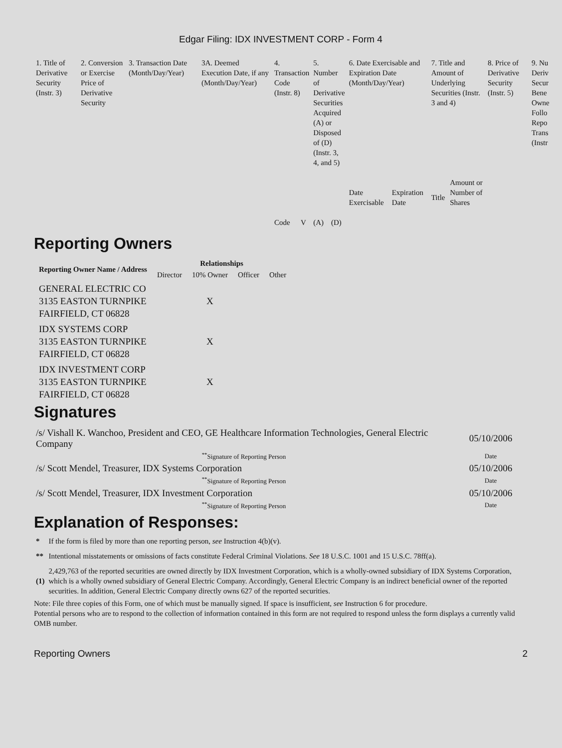Edgar Filing: IDX INVESTMENT CORP - Form 4
| 1. Title of Derivative Security (Instr. 3) | 2. Conversion or Exercise Price of Derivative Security | 3. Transaction Date (Month/Day/Year) | 3A. Deemed Execution Date, if any (Month/Day/Year) | 4. Transaction Code (Instr. 8) | | 5. Number of Derivative Securities Acquired (A) or Disposed of (D) (Instr. 3, 4, and 5) | | 6. Date Exercisable and Expiration Date (Month/Day/Year) | | 7. Title and Amount of Underlying Securities (Instr. 3 and 4) | | 8. Price of Derivative Security (Instr. 5) | 9. Nu Deriv Secur Bene Owne Follo Repo Trans (Instr |
| | | | | Code | V | (A) | (D) | Date Exercisable | Expiration Date | Title | Amount or Number of Shares | | |
Reporting Owners
| Reporting Owner Name / Address | Relationships | | | |
| --- | --- | --- | --- | --- |
| | Director | 10% Owner | Officer | Other |
| GENERAL ELECTRIC CO 3135 EASTON TURNPIKE FAIRFIELD, CT 06828 | | X | | |
| IDX SYSTEMS CORP 3135 EASTON TURNPIKE FAIRFIELD, CT 06828 | | X | | |
| IDX INVESTMENT CORP 3135 EASTON TURNPIKE FAIRFIELD, CT 06828 | | X | | |
Signatures
| /s/ Vishall K. Wanchoo, President and CEO, GE Healthcare Information Technologies, General Electric Company | 05/10/2006 |
| <sup>**</sup> Signature of Reporting Person | Date |
| /s/ Scott Mendel, Treasurer, IDX Systems Corporation | 05/10/2006 |
| <sup>**</sup> Signature of Reporting Person | Date |
| /s/ Scott Mendel, Treasurer, IDX Investment Corporation | 05/10/2006 |
| <sup>**</sup> Signature of Reporting Person | Date |
Explanation of Responses:
| * | If the form is filed by more than one reporting person, see Instruction 4(b)(v). |
| ** | Intentional misstatements or omissions of facts constitute Federal Criminal Violations. See 18 U.S.C. 1001 and 15 U.S.C. 78ff(a). |
| (1) | 2,429,763 of the reported securities are owned directly by IDX Investment Corporation, which is a wholly-owned subsidiary of IDX Systems Corporation, which is a wholly owned subsidiary of General Electric Company. Accordingly, General Electric Company is an indirect beneficial owner of the reported securities. In addition, General Electric Company directly owns 627 of the reported securities. |
Note: File three copies of this Form, one of which must be manually signed. If space is insufficient, see Instruction 6 for procedure.
Potential persons who are to respond to the collection of information contained in this form are not required to respond unless the form displays a currently valid OMB number.
Reporting Owners 2